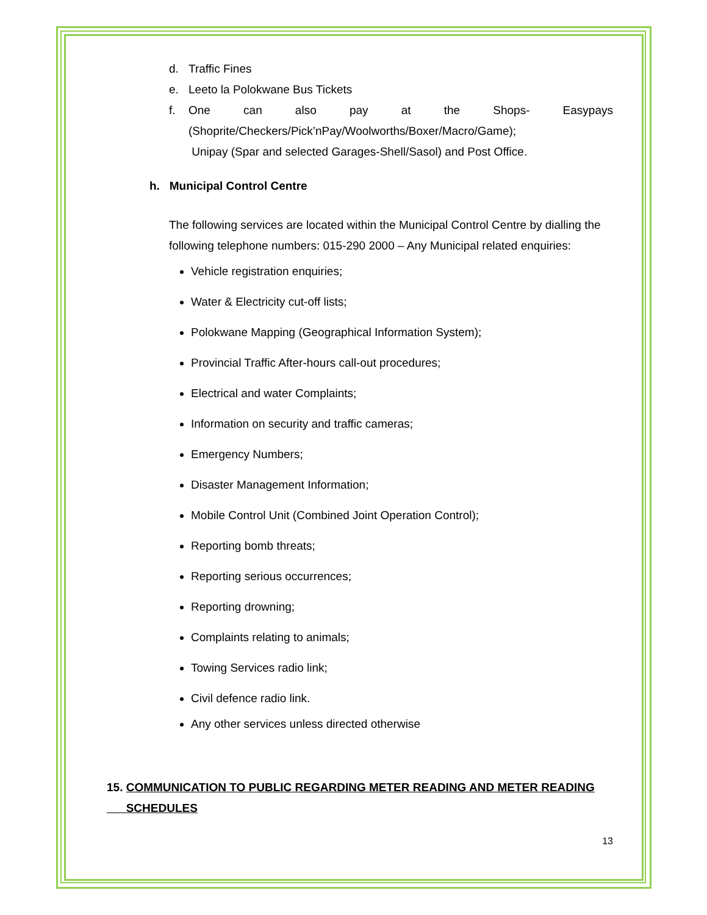d. Traffic Fines
e. Leeto la Polokwane Bus Tickets
f. One can also pay at the Shops- Easypays (Shoprite/Checkers/Pick’nPay/Woolworths/Boxer/Macro/Game);
Unipay (Spar and selected Garages-Shell/Sasol) and Post Office.
h. Municipal Control Centre
The following services are located within the Municipal Control Centre by dialling the following telephone numbers: 015-290 2000 – Any Municipal related enquiries:
Vehicle registration enquiries;
Water & Electricity cut-off lists;
Polokwane Mapping (Geographical Information System);
Provincial Traffic After-hours call-out procedures;
Electrical and water Complaints;
Information on security and traffic cameras;
Emergency Numbers;
Disaster Management Information;
Mobile Control Unit (Combined Joint Operation Control);
Reporting bomb threats;
Reporting serious occurrences;
Reporting drowning;
Complaints relating to animals;
Towing Services radio link;
Civil defence radio link.
Any other services unless directed otherwise
15. COMMUNICATION TO PUBLIC REGARDING METER READING AND METER READING
SCHEDULES
13